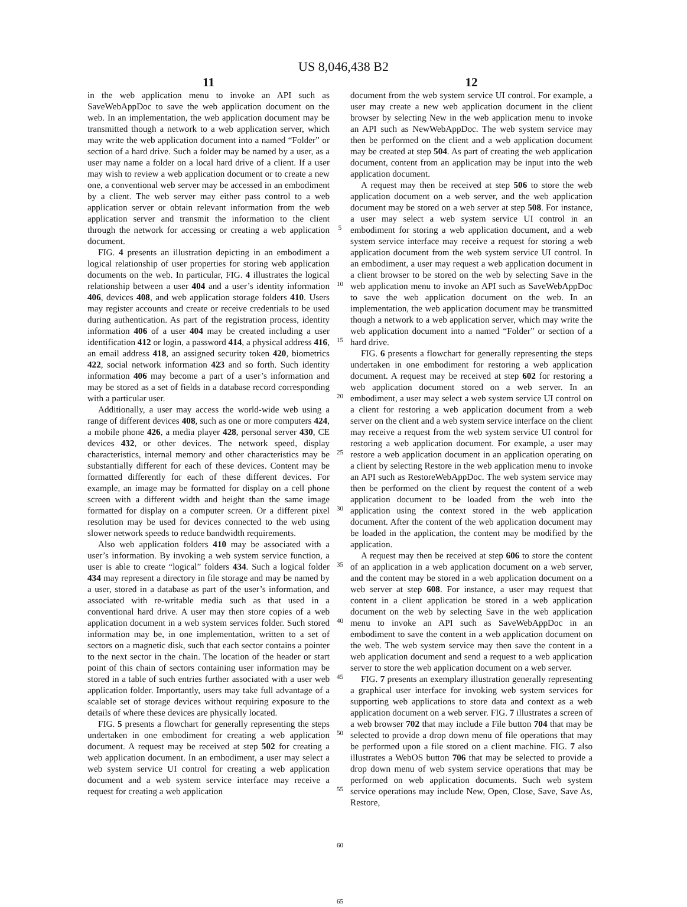US 8,046,438 B2
11
in the web application menu to invoke an API such as SaveWebAppDoc to save the web application document on the web. In an implementation, the web application document may be transmitted though a network to a web application server, which may write the web application document into a named “Folder” or section of a hard drive. Such a folder may be named by a user, as a user may name a folder on a local hard drive of a client. If a user may wish to review a web application document or to create a new one, a conventional web server may be accessed in an embodiment by a client. The web server may either pass control to a web application server or obtain relevant information from the web application server and transmit the information to the client through the network for accessing or creating a web application document.
FIG. 4 presents an illustration depicting in an embodiment a logical relationship of user properties for storing web application documents on the web. In particular, FIG. 4 illustrates the logical relationship between a user 404 and a user’s identity information 406, devices 408, and web application storage folders 410. Users may register accounts and create or receive credentials to be used during authentication. As part of the registration process, identity information 406 of a user 404 may be created including a user identification 412 or login, a password 414, a physical address 416, an email address 418, an assigned security token 420, biometrics 422, social network information 423 and so forth. Such identity information 406 may become a part of a user’s information and may be stored as a set of fields in a database record corresponding with a particular user.
Additionally, a user may access the world-wide web using a range of different devices 408, such as one or more computers 424, a mobile phone 426, a media player 428, personal server 430, CE devices 432, or other devices. The network speed, display characteristics, internal memory and other characteristics may be substantially different for each of these devices. Content may be formatted differently for each of these different devices. For example, an image may be formatted for display on a cell phone screen with a different width and height than the same image formatted for display on a computer screen. Or a different pixel resolution may be used for devices connected to the web using slower network speeds to reduce bandwidth requirements.
Also web application folders 410 may be associated with a user’s information. By invoking a web system service function, a user is able to create “logical” folders 434. Such a logical folder 434 may represent a directory in file storage and may be named by a user, stored in a database as part of the user’s information, and associated with re-writable media such as that used in a conventional hard drive. A user may then store copies of a web application document in a web system services folder. Such stored information may be, in one implementation, written to a set of sectors on a magnetic disk, such that each sector contains a pointer to the next sector in the chain. The location of the header or start point of this chain of sectors containing user information may be stored in a table of such entries further associated with a user web application folder. Importantly, users may take full advantage of a scalable set of storage devices without requiring exposure to the details of where these devices are physically located.
FIG. 5 presents a flowchart for generally representing the steps undertaken in one embodiment for creating a web application document. A request may be received at step 502 for creating a web application document. In an embodiment, a user may select a web system service UI control for creating a web application document and a web system service interface may receive a request for creating a web application
5
10
15
20
25
30
35
40
45
50
55
60
65
12
document from the web system service UI control. For example, a user may create a new web application document in the client browser by selecting New in the web application menu to invoke an API such as NewWebAppDoc. The web system service may then be performed on the client and a web application document may be created at step 504. As part of creating the web application document, content from an application may be input into the web application document.
A request may then be received at step 506 to store the web application document on a web server, and the web application document may be stored on a web server at step 508. For instance, a user may select a web system service UI control in an embodiment for storing a web application document, and a web system service interface may receive a request for storing a web application document from the web system service UI control. In an embodiment, a user may request a web application document in a client browser to be stored on the web by selecting Save in the web application menu to invoke an API such as SaveWebAppDoc to save the web application document on the web. In an implementation, the web application document may be transmitted though a network to a web application server, which may write the web application document into a named “Folder” or section of a hard drive.
FIG. 6 presents a flowchart for generally representing the steps undertaken in one embodiment for restoring a web application document. A request may be received at step 602 for restoring a web application document stored on a web server. In an embodiment, a user may select a web system service UI control on a client for restoring a web application document from a web server on the client and a web system service interface on the client may receive a request from the web system service UI control for restoring a web application document. For example, a user may restore a web application document in an application operating on a client by selecting Restore in the web application menu to invoke an API such as RestoreWebAppDoc. The web system service may then be performed on the client by request the content of a web application document to be loaded from the web into the application using the context stored in the web application document. After the content of the web application document may be loaded in the application, the content may be modified by the application.
A request may then be received at step 606 to store the content of an application in a web application document on a web server, and the content may be stored in a web application document on a web server at step 608. For instance, a user may request that content in a client application be stored in a web application document on the web by selecting Save in the web application menu to invoke an API such as SaveWebAppDoc in an embodiment to save the content in a web application document on the web. The web system service may then save the content in a web application document and send a request to a web application server to store the web application document on a web server.
FIG. 7 presents an exemplary illustration generally representing a graphical user interface for invoking web system services for supporting web applications to store data and context as a web application document on a web server. FIG. 7 illustrates a screen of a web browser 702 that may include a File button 704 that may be selected to provide a drop down menu of file operations that may be performed upon a file stored on a client machine. FIG. 7 also illustrates a WebOS button 706 that may be selected to provide a drop down menu of web system service operations that may be performed on web application documents. Such web system service operations may include New, Open, Close, Save, Save As, Restore,